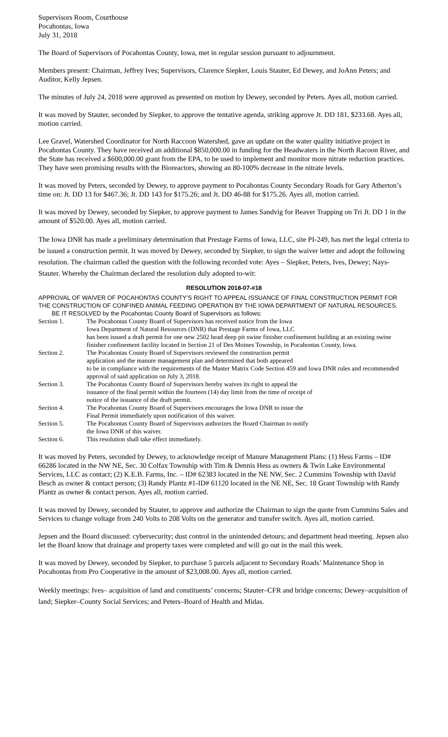Supervisors Room, Courthouse
Pocahontas, Iowa
July 31, 2018
The Board of Supervisors of Pocahontas County, Iowa, met in regular session pursuant to adjournment.
Members present: Chairman, Jeffrey Ives; Supervisors, Clarence Siepker, Louis Stauter, Ed Dewey, and JoAnn Peters; and Auditor, Kelly Jepsen.
The minutes of July 24, 2018 were approved as presented on motion by Dewey, seconded by Peters. Ayes all, motion carried.
It was moved by Stauter, seconded by Siepker, to approve the tentative agenda, striking approve Jt. DD 181, $233.68. Ayes all, motion carried.
Lee Gravel, Watershed Coordinator for North Raccoon Watershed, gave an update on the water quality initiative project in Pocahontas County. They have received an additional $850,000.00 in funding for the Headwaters in the North Racoon River, and the State has received a $600,000.00 grant from the EPA, to be used to implement and monitor more nitrate reduction practices. They have seen promising results with the Bioreactors, showing an 80-100% decrease in the nitrate levels.
It was moved by Peters, seconded by Dewey, to approve payment to Pocahontas County Secondary Roads for Gary Atherton’s time on: Jt. DD 13 for $467.36; Jt. DD 143 for $175.26; and Jt. DD 46-88 for $175.26. Ayes all, motion carried.
It was moved by Dewey, seconded by Siepker, to approve payment to James Sandvig for Beaver Trapping on Tri Jt. DD 1 in the amount of $520.00. Ayes all, motion carried.
The Iowa DNR has made a preliminary determination that Prestage Farms of Iowa, LLC, site PI-249, has met the legal criteria to be issued a construction permit. It was moved by Dewey, seconded by Siepker, to sign the waiver letter and adopt the following resolution. The chairman called the question with the following recorded vote: Ayes – Siepker, Peters, Ives, Dewey; Nays- Stauter. Whereby the Chairman declared the resolution duly adopted to-wit:
RESOLUTION 2018-07-#18
APPROVAL OF WAIVER OF POCAHONTAS COUNTY’S RIGHT TO APPEAL ISSUANCE OF FINAL CONSTRUCTION PERMIT FOR THE CONSTRUCTION OF CONFINED ANIMAL FEEDING OPERATION BY THE IOWA DEPARTMENT OF NATURAL RESOURCES.
BE IT RESOLVED by the Pocahontas County Board of Supervisors as follows:
| Section 1. | The Pocahontas County Board of Supervisors has received notice from the Iowa Iowa Department of Natural Resources (DNR) that Prestage Farms of Iowa, LLC has been issued a draft permit for one new 2502 head deep pit swine finisher confinement building at an existing swine finisher confinement facility located in Section 21 of Des Moines Township, in Pocahontas County, Iowa. |
| Section 2. | The Pocahontas County Board of Supervisors reviewed the construction permit application and the manure management plan and determined that both appeared to be in compliance with the requirements of the Master Matrix Code Section 459 and Iowa DNR rules and recommended approval of said application on July 3, 2018. |
| Section 3. | The Pocahontas County Board of Supervisors hereby waives its right to appeal the issuance of the final permit within the fourteen (14) day limit from the time of receipt of notice of the issuance of the draft permit. |
| Section 4. | The Pocahontas County Board of Supervisors encourages the Iowa DNR to issue the Final Permit immediately upon notification of this waiver. |
| Section 5. | The Pocahontas County Board of Supervisors authorizes the Board Chairman to notify the Iowa DNR of this waiver. |
| Section 6. | This resolution shall take effect immediately. |
It was moved by Peters, seconded by Dewey, to acknowledge receipt of Manure Management Plans: (1) Hess Farms – ID# 66286 located in the NW NE, Sec. 30 Colfax Township with Tim & Dennis Hess as owners & Twin Lake Environmental Services, LLC as contact; (2) K.E.B. Farms, Inc. – ID# 62383 located in the NE NW, Sec. 2 Cummins Township with David Besch as owner & contact person; (3) Randy Plantz #1-ID# 61120 located in the NE NE, Sec. 18 Grant Township with Randy Plantz as owner & contact person. Ayes all, motion carried.
It was moved by Dewey, seconded by Stauter, to approve and authorize the Chairman to sign the quote from Cummins Sales and Services to change voltage from 240 Volts to 208 Volts on the generator and transfer switch. Ayes all, motion carried.
Jepsen and the Board discussed: cybersecurity; dust control in the unintended detours; and department head meeting. Jepsen also let the Board know that drainage and property taxes were completed and will go out in the mail this week.
It was moved by Dewey, seconded by Siepker, to purchase 5 parcels adjacent to Secondary Roads’ Maintenance Shop in Pocahontas from Pro Cooperative in the amount of $23,008.00. Ayes all, motion carried.
Weekly meetings: Ives– acquisition of land and constituents’ concerns; Stauter–CFR and bridge concerns; Dewey–acquisition of land; Siepker–County Social Services; and Peters–Board of Health and Midas.